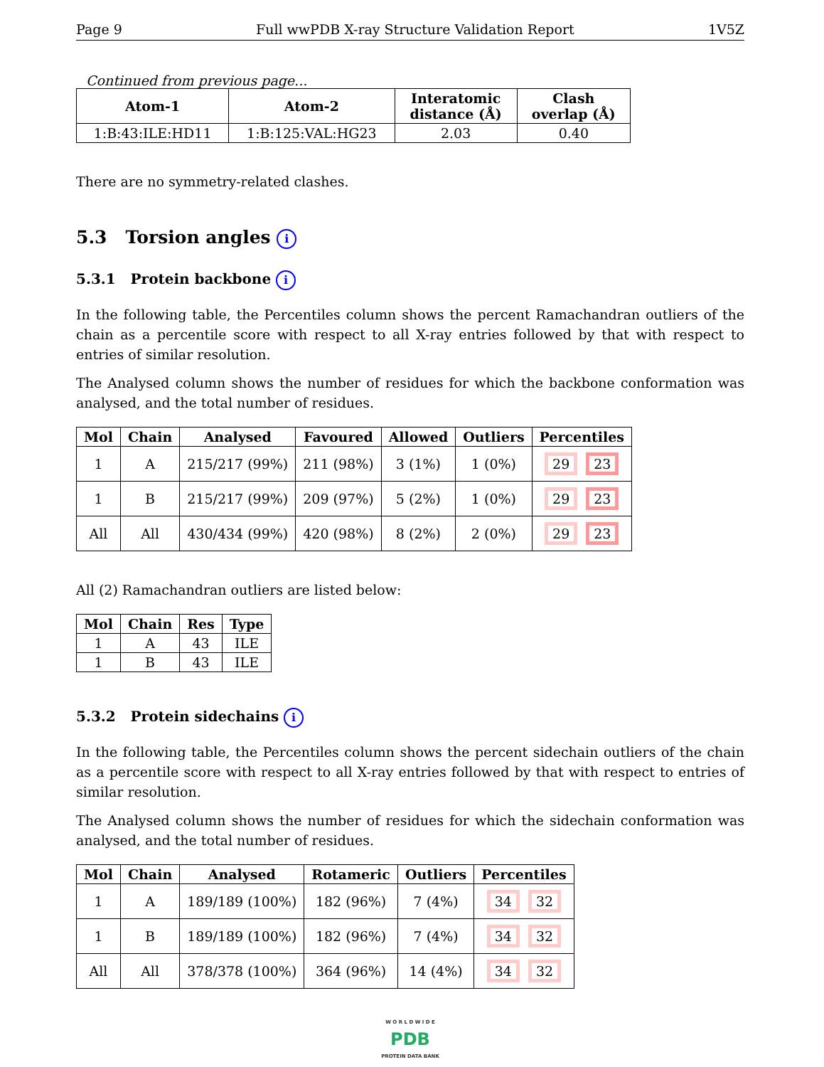Page 9 Full wwPDB X-ray Structure Validation Report 1V5Z
Continued from previous page...
| Atom-1 | Atom-2 | Interatomic distance (Å) | Clash overlap (Å) |
| --- | --- | --- | --- |
| 1:B:43:ILE:HD11 | 1:B:125:VAL:HG23 | 2.03 | 0.40 |
There are no symmetry-related clashes.
5.3 Torsion angles i
5.3.1 Protein backbone i
In the following table, the Percentiles column shows the percent Ramachandran outliers of the chain as a percentile score with respect to all X-ray entries followed by that with respect to entries of similar resolution.
The Analysed column shows the number of residues for which the backbone conformation was analysed, and the total number of residues.
| Mol | Chain | Analysed | Favoured | Allowed | Outliers | Percentiles |
| --- | --- | --- | --- | --- | --- | --- |
| 1 | A | 215/217 (99%) | 211 (98%) | 3 (1%) | 1 (0%) | 29 23 |
| 1 | B | 215/217 (99%) | 209 (97%) | 5 (2%) | 1 (0%) | 29 23 |
| All | All | 430/434 (99%) | 420 (98%) | 8 (2%) | 2 (0%) | 29 23 |
All (2) Ramachandran outliers are listed below:
| Mol | Chain | Res | Type |
| --- | --- | --- | --- |
| 1 | A | 43 | ILE |
| 1 | B | 43 | ILE |
5.3.2 Protein sidechains i
In the following table, the Percentiles column shows the percent sidechain outliers of the chain as a percentile score with respect to all X-ray entries followed by that with respect to entries of similar resolution.
The Analysed column shows the number of residues for which the sidechain conformation was analysed, and the total number of residues.
| Mol | Chain | Analysed | Rotameric | Outliers | Percentiles |
| --- | --- | --- | --- | --- | --- |
| 1 | A | 189/189 (100%) | 182 (96%) | 7 (4%) | 34 32 |
| 1 | B | 189/189 (100%) | 182 (96%) | 7 (4%) | 34 32 |
| All | All | 378/378 (100%) | 364 (96%) | 14 (4%) | 34 32 |
W O R L D W I D E
PDB
PROTEIN DATA BANK